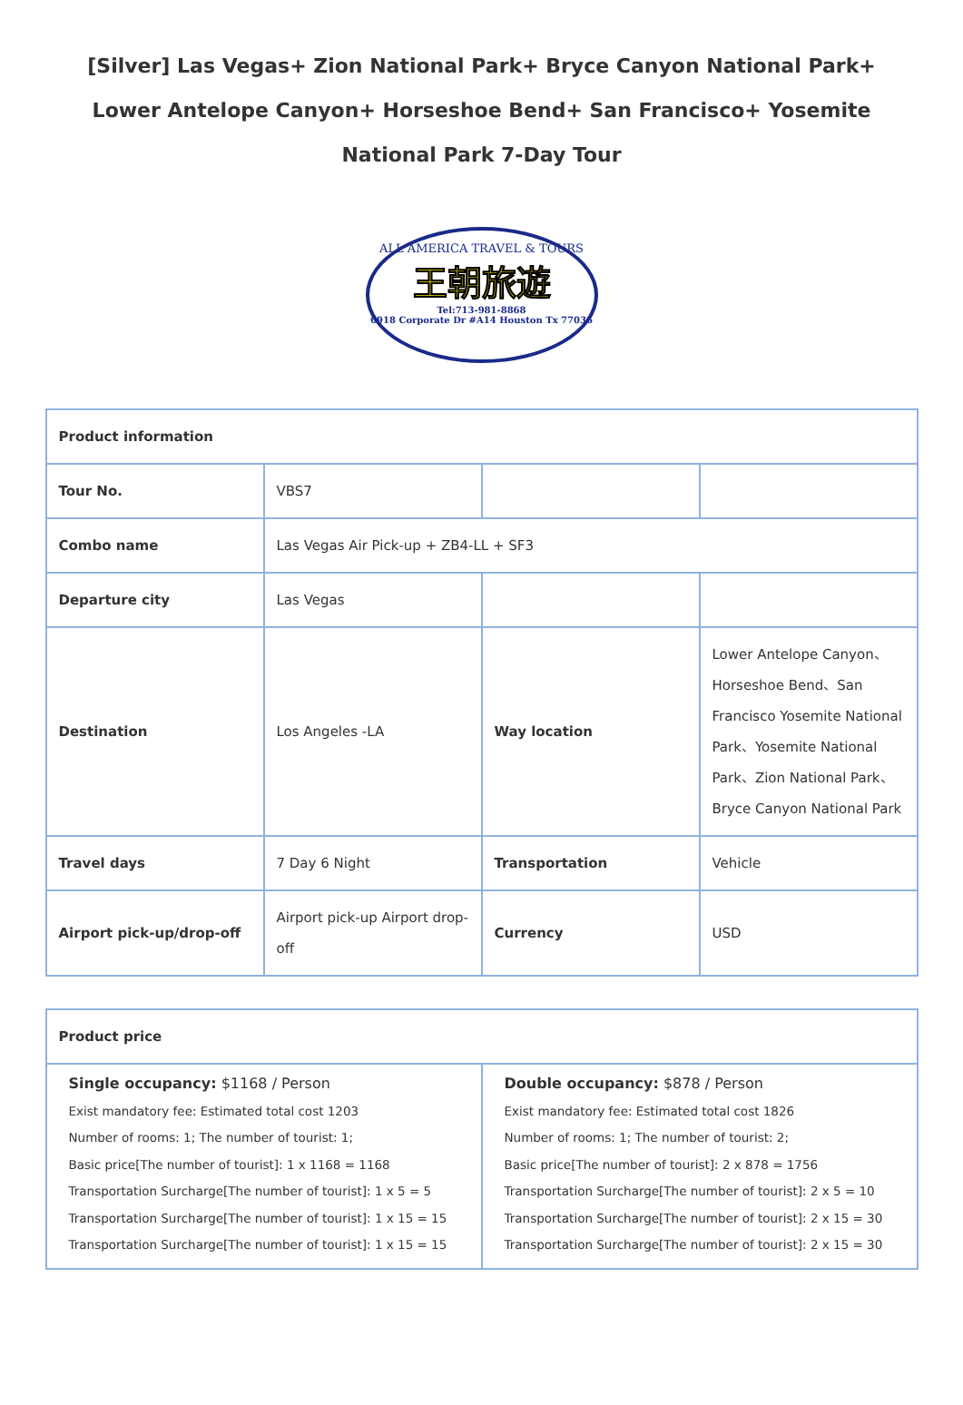[Silver] Las Vegas+ Zion National Park+ Bryce Canyon National Park+ Lower Antelope Canyon+ Horseshoe Bend+ San Francisco+ Yosemite National Park 7-Day Tour
ALL AMERICA TRAVEL & TOURS
王朝旅遊
Tel:713-981-8868
6918 Corporate Dr #A14 Houston Tx 77036
| Product information | | | |
| Tour No. | VBS7 | | |
| Combo name | Las Vegas Air Pick-up + ZB4-LL + SF3 | | |
| Departure city | Las Vegas | | |
| Destination | Los Angeles -LA | Way location | Lower Antelope Canyon、Horseshoe Bend、San Francisco Yosemite National Park、Yosemite National Park、Zion National Park、Bryce Canyon National Park |
| Travel days | 7 Day 6 Night | Transportation | Vehicle |
| Airport pick-up/drop-off | Airport pick-up Airport drop-off | Currency | USD |
| Product price | |
| Single occupancy: $1168 / Person Exist mandatory fee: Estimated total cost 1203 Number of rooms: 1; The number of tourist: 1; Basic price[The number of tourist]: 1 x 1168 = 1168 Transportation Surcharge[The number of tourist]: 1 x 5 = 5 Transportation Surcharge[The number of tourist]: 1 x 15 = 15 Transportation Surcharge[The number of tourist]: 1 x 15 = 15 | Double occupancy: $878 / Person Exist mandatory fee: Estimated total cost 1826 Number of rooms: 1; The number of tourist: 2; Basic price[The number of tourist]: 2 x 878 = 1756 Transportation Surcharge[The number of tourist]: 2 x 5 = 10 Transportation Surcharge[The number of tourist]: 2 x 15 = 30 Transportation Surcharge[The number of tourist]: 2 x 15 = 30 |